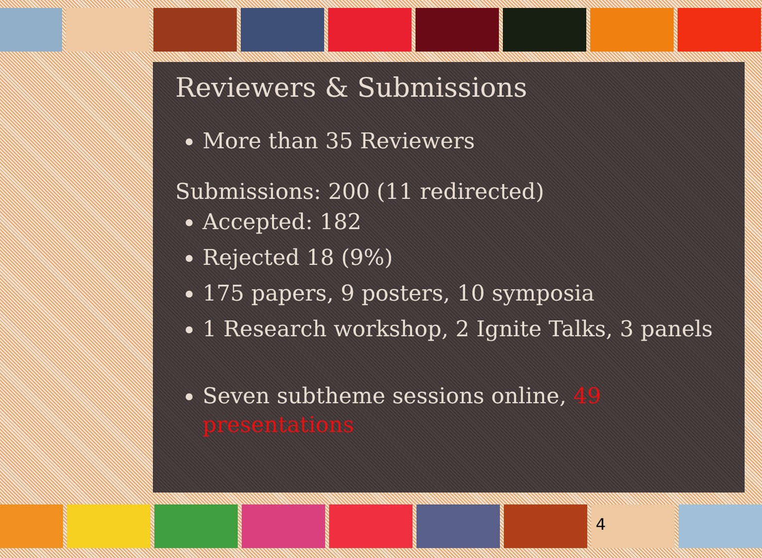Reviewers & Submissions
More than 35 Reviewers
Submissions: 200 (11 redirected)
Accepted: 182
Rejected 18 (9%)
175 papers, 9 posters, 10 symposia
1 Research workshop, 2 Ignite Talks, 3 panels
Seven subtheme sessions online, 49 presentations
4